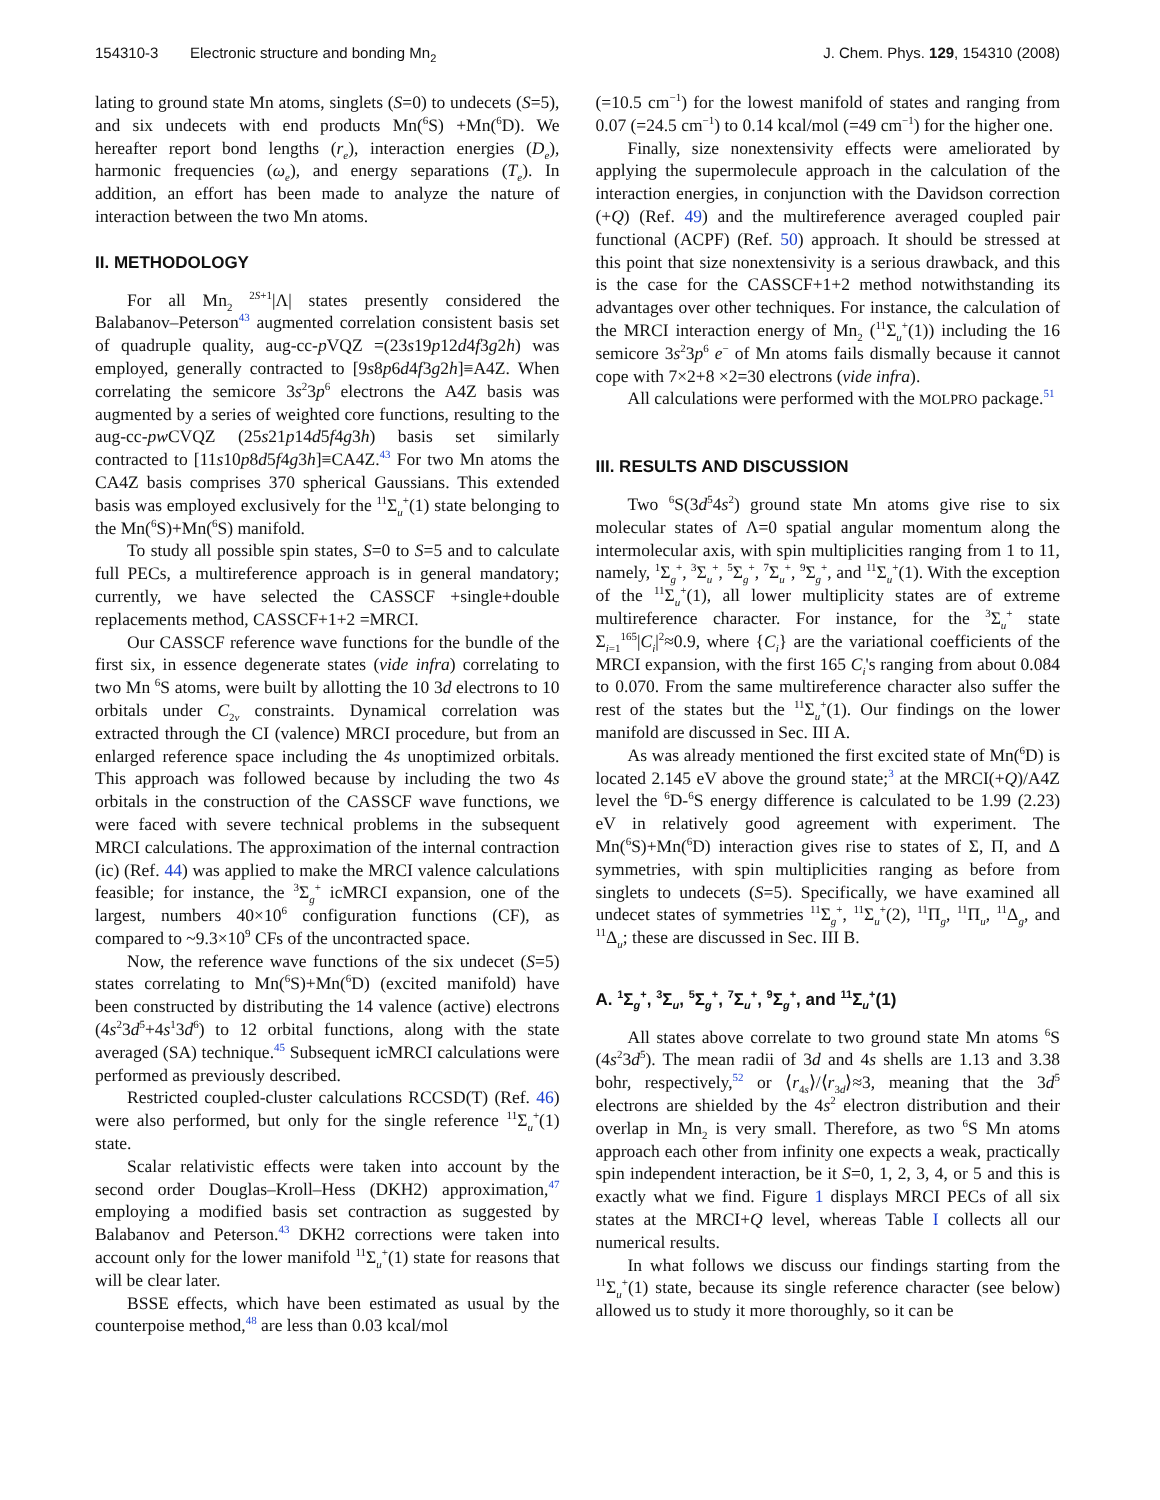154310-3 Electronic structure and bonding Mn<sub>2</sub> J. Chem. Phys. 129, 154310 (2008)
lating to ground state Mn atoms, singlets (S=0) to undecets (S=5), and six undecets with end products Mn(<sup>6</sup>S) +Mn(<sup>6</sup>D). We hereafter report bond lengths (r<sub>e</sub>), interaction energies (D<sub>e</sub>), harmonic frequencies (ω<sub>e</sub>), and energy separations (T<sub>e</sub>). In addition, an effort has been made to analyze the nature of interaction between the two Mn atoms.
II. METHODOLOGY
For all Mn<sub>2</sub> <sup>2S+1</sup>|Λ| states presently considered the Balabanov–Peterson<sup>43</sup> augmented correlation consistent basis set of quadruple quality, aug-cc-p VQZ =(23s19p12d4f3g2h) was employed, generally contracted to [9s8p6d4f3g2h]≡A4Z. When correlating the semicore 3s<sup>2</sup>3p<sup>6</sup> electrons the A4Z basis was augmented by a series of weighted core functions, resulting to the aug-cc-pw CVQZ (25s21p14d5f4g3h) basis set similarly contracted to [11s10p8d5f4g3h]≡CA4Z.<sup>43</sup> For two Mn atoms the CA4Z basis comprises 370 spherical Gaussians. This extended basis was employed exclusively for the <sup>11</sup>Σ<sub>u</sub><sup>+</sup>(1) state belonging to the Mn(<sup>6</sup>S)+Mn(<sup>6</sup>S) manifold.
To study all possible spin states, S=0 to S=5 and to calculate full PECs, a multireference approach is in general mandatory; currently, we have selected the CASSCF +single+double replacements method, CASSCF+1+2 =MRCI.
Our CASSCF reference wave functions for the bundle of the first six, in essence degenerate states (vide infra) correlating to two Mn <sup>6</sup>S atoms, were built by allotting the 10 3d electrons to 10 orbitals under C<sub>2v</sub> constraints. Dynamical correlation was extracted through the CI (valence) MRCI procedure, but from an enlarged reference space including the 4s unoptimized orbitals. This approach was followed because by including the two 4s orbitals in the construction of the CASSCF wave functions, we were faced with severe technical problems in the subsequent MRCI calculations. The approximation of the internal contraction (ic) (Ref. 44) was applied to make the MRCI valence calculations feasible; for instance, the <sup>3</sup>Σ<sub>g</sub><sup>+</sup> icMRCI expansion, one of the largest, numbers 40×10<sup>6</sup> configuration functions (CF), as compared to ~9.3×10<sup>9</sup> CFs of the uncontracted space.
Now, the reference wave functions of the six undecet (S=5) states correlating to Mn(<sup>6</sup>S)+Mn(<sup>6</sup>D) (excited manifold) have been constructed by distributing the 14 valence (active) electrons (4s<sup>2</sup>3d<sup>5</sup>+4s<sup>1</sup>3d<sup>6</sup>) to 12 orbital functions, along with the state averaged (SA) technique.<sup>45</sup> Subsequent icMRCI calculations were performed as previously described.
Restricted coupled-cluster calculations RCCSD(T) (Ref. 46) were also performed, but only for the single reference <sup>11</sup>Σ<sub>u</sub><sup>+</sup>(1) state.
Scalar relativistic effects were taken into account by the second order Douglas–Kroll–Hess (DKH2) approximation,<sup>47</sup> employing a modified basis set contraction as suggested by Balabanov and Peterson.<sup>43</sup> DKH2 corrections were taken into account only for the lower manifold <sup>11</sup>Σ<sub>u</sub><sup>+</sup>(1) state for reasons that will be clear later.
BSSE effects, which have been estimated as usual by the counterpoise method,<sup>48</sup> are less than 0.03 kcal/mol
(=10.5 cm<sup>−1</sup>) for the lowest manifold of states and ranging from 0.07 (=24.5 cm<sup>−1</sup>) to 0.14 kcal/mol (=49 cm<sup>−1</sup>) for the higher one.
Finally, size nonextensivity effects were ameliorated by applying the supermolecule approach in the calculation of the interaction energies, in conjunction with the Davidson correction (+Q) (Ref. 49) and the multireference averaged coupled pair functional (ACPF) (Ref. 50) approach. It should be stressed at this point that size nonextensivity is a serious drawback, and this is the case for the CASSCF+1+2 method notwithstanding its advantages over other techniques. For instance, the calculation of the MRCI interaction energy of Mn<sub>2</sub> (<sup>11</sup>Σ<sub>u</sub><sup>+</sup>(1)) including the 16 semicore 3s<sup>2</sup>3p<sup>6</sup> e<sup>−</sup> of Mn atoms fails dismally because it cannot cope with 7×2+8 ×2=30 electrons (vide infra).
All calculations were performed with the MOLPRO package.<sup>51</sup>
III. RESULTS AND DISCUSSION
Two <sup>6</sup>S(3d<sup>5</sup>4s<sup>2</sup>) ground state Mn atoms give rise to six molecular states of Λ=0 spatial angular momentum along the intermolecular axis, with spin multiplicities ranging from 1 to 11, namely, <sup>1</sup>Σ<sub>g</sub><sup>+</sup>, <sup>3</sup>Σ<sub>u</sub><sup>+</sup>, <sup>5</sup>Σ<sub>g</sub><sup>+</sup>, <sup>7</sup>Σ<sub>u</sub><sup>+</sup>, <sup>9</sup>Σ<sub>g</sub><sup>+</sup>, and <sup>11</sup>Σ<sub>u</sub><sup>+</sup>(1). With the exception of the <sup>11</sup>Σ<sub>u</sub><sup>+</sup>(1), all lower multiplicity states are of extreme multireference character. For instance, for the <sup>3</sup>Σ<sub>u</sub><sup>+</sup> state Σ<sub>i=1</sub><sup>165</sup>|C<sub>i</sub>|<sup>2</sup>≈0.9, where {C<sub>i</sub>} are the variational coefficients of the MRCI expansion, with the first 165 C<sub>i</sub>'s ranging from about 0.084 to 0.070. From the same multireference character also suffer the rest of the states but the <sup>11</sup>Σ<sub>u</sub><sup>+</sup>(1). Our findings on the lower manifold are discussed in Sec. III A.
As was already mentioned the first excited state of Mn(<sup>6</sup>D) is located 2.145 eV above the ground state;<sup>3</sup> at the MRCI(+Q)/A4Z level the <sup>6</sup>D-<sup>6</sup>S energy difference is calculated to be 1.99 (2.23) eV in relatively good agreement with experiment. The Mn(<sup>6</sup>S)+Mn(<sup>6</sup>D) interaction gives rise to states of Σ, Π, and Δ symmetries, with spin multiplicities ranging as before from singlets to undecets (S=5). Specifically, we have examined all undecet states of symmetries <sup>11</sup>Σ<sub>g</sub><sup>+</sup>, <sup>11</sup>Σ<sub>u</sub><sup>+</sup>(2), <sup>11</sup>Π<sub>g</sub>, <sup>11</sup>Π<sub>u</sub>, <sup>11</sup>Δ<sub>g</sub>, and <sup>11</sup>Δ<sub>u</sub>; these are discussed in Sec. III B.
A. <sup>1</sup>Σ<sub>g</sub><sup>+</sup>, <sup>3</sup>Σ<sub>u</sub>, <sup>5</sup>Σ<sub>g</sub><sup>+</sup>, <sup>7</sup>Σ<sub>u</sub><sup>+</sup>, <sup>9</sup>Σ<sub>g</sub><sup>+</sup>, and <sup>11</sup>Σ<sub>u</sub><sup>+</sup>(1)
All states above correlate to two ground state Mn atoms <sup>6</sup>S (4s<sup>2</sup>3d<sup>5</sup>). The mean radii of 3d and 4s shells are 1.13 and 3.38 bohr, respectively,<sup>52</sup> or ⟨r<sub>4s</sub>⟩/⟨r<sub>3d</sub>⟩≈3, meaning that the 3d<sup>5</sup> electrons are shielded by the 4s<sup>2</sup> electron distribution and their overlap in Mn<sub>2</sub> is very small. Therefore, as two <sup>6</sup>S Mn atoms approach each other from infinity one expects a weak, practically spin independent interaction, be it S=0, 1, 2, 3, 4, or 5 and this is exactly what we find. Figure 1 displays MRCI PECs of all six states at the MRCI+Q level, whereas Table I collects all our numerical results.
In what follows we discuss our findings starting from the <sup>11</sup>Σ<sub>u</sub><sup>+</sup>(1) state, because its single reference character (see below) allowed us to study it more thoroughly, so it can be